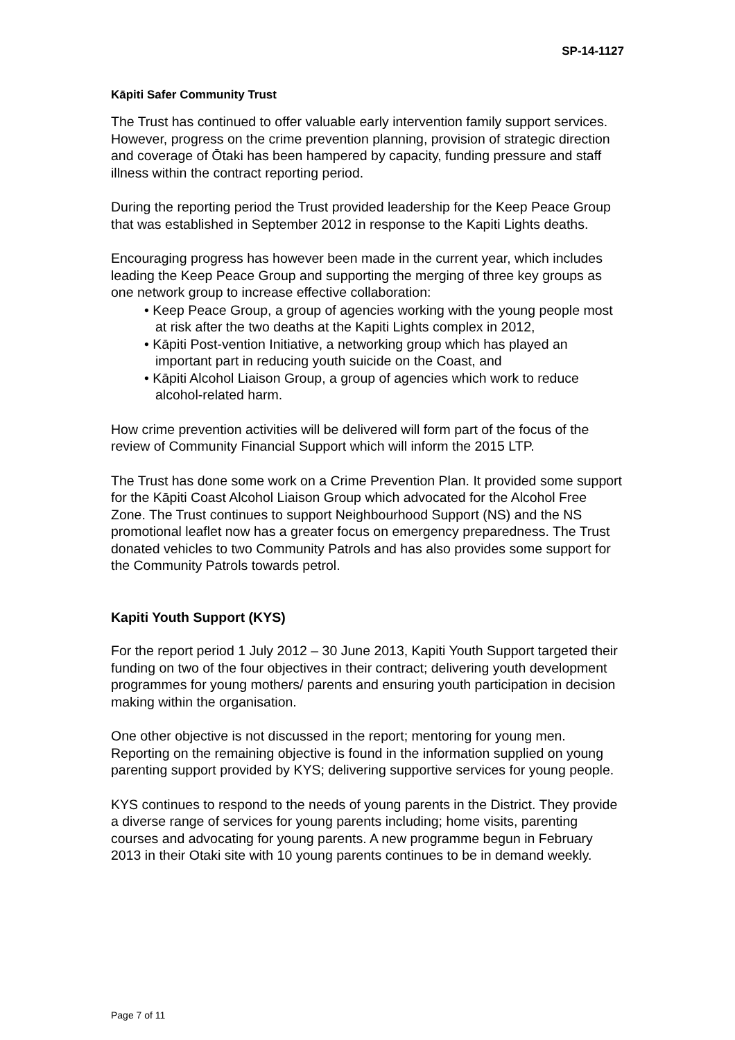SP-14-1127
Kāpiti Safer Community Trust
The Trust has continued to offer valuable early intervention family support services. However, progress on the crime prevention planning, provision of strategic direction and coverage of Ōtaki has been hampered by capacity, funding pressure and staff illness within the contract reporting period.
During the reporting period the Trust provided leadership for the Keep Peace Group that was established in September 2012 in response to the Kapiti Lights deaths.
Encouraging progress has however been made in the current year, which includes leading the Keep Peace Group and supporting the merging of three key groups as one network group to increase effective collaboration:
• Keep Peace Group, a group of agencies working with the young people most at risk after the two deaths at the Kapiti Lights complex in 2012,
• Kāpiti Post-vention Initiative, a networking group which has played an important part in reducing youth suicide on the Coast, and
• Kāpiti Alcohol Liaison Group, a group of agencies which work to reduce alcohol-related harm.
How crime prevention activities will be delivered will form part of the focus of the review of Community Financial Support which will inform the 2015 LTP.
The Trust has done some work on a Crime Prevention Plan. It provided some support for the Kāpiti Coast Alcohol Liaison Group which advocated for the Alcohol Free Zone. The Trust continues to support Neighbourhood Support (NS) and the NS promotional leaflet now has a greater focus on emergency preparedness. The Trust donated vehicles to two Community Patrols and has also provides some support for the Community Patrols towards petrol.
Kapiti Youth Support (KYS)
For the report period 1 July 2012 – 30 June 2013, Kapiti Youth Support targeted their funding on two of the four objectives in their contract; delivering youth development programmes for young mothers/ parents and ensuring youth participation in decision making within the organisation.
One other objective is not discussed in the report; mentoring for young men. Reporting on the remaining objective is found in the information supplied on young parenting support provided by KYS; delivering supportive services for young people.
KYS continues to respond to the needs of young parents in the District. They provide a diverse range of services for young parents including; home visits, parenting courses and advocating for young parents. A new programme begun in February 2013 in their Otaki site with 10 young parents continues to be in demand weekly.
Page 7 of 11